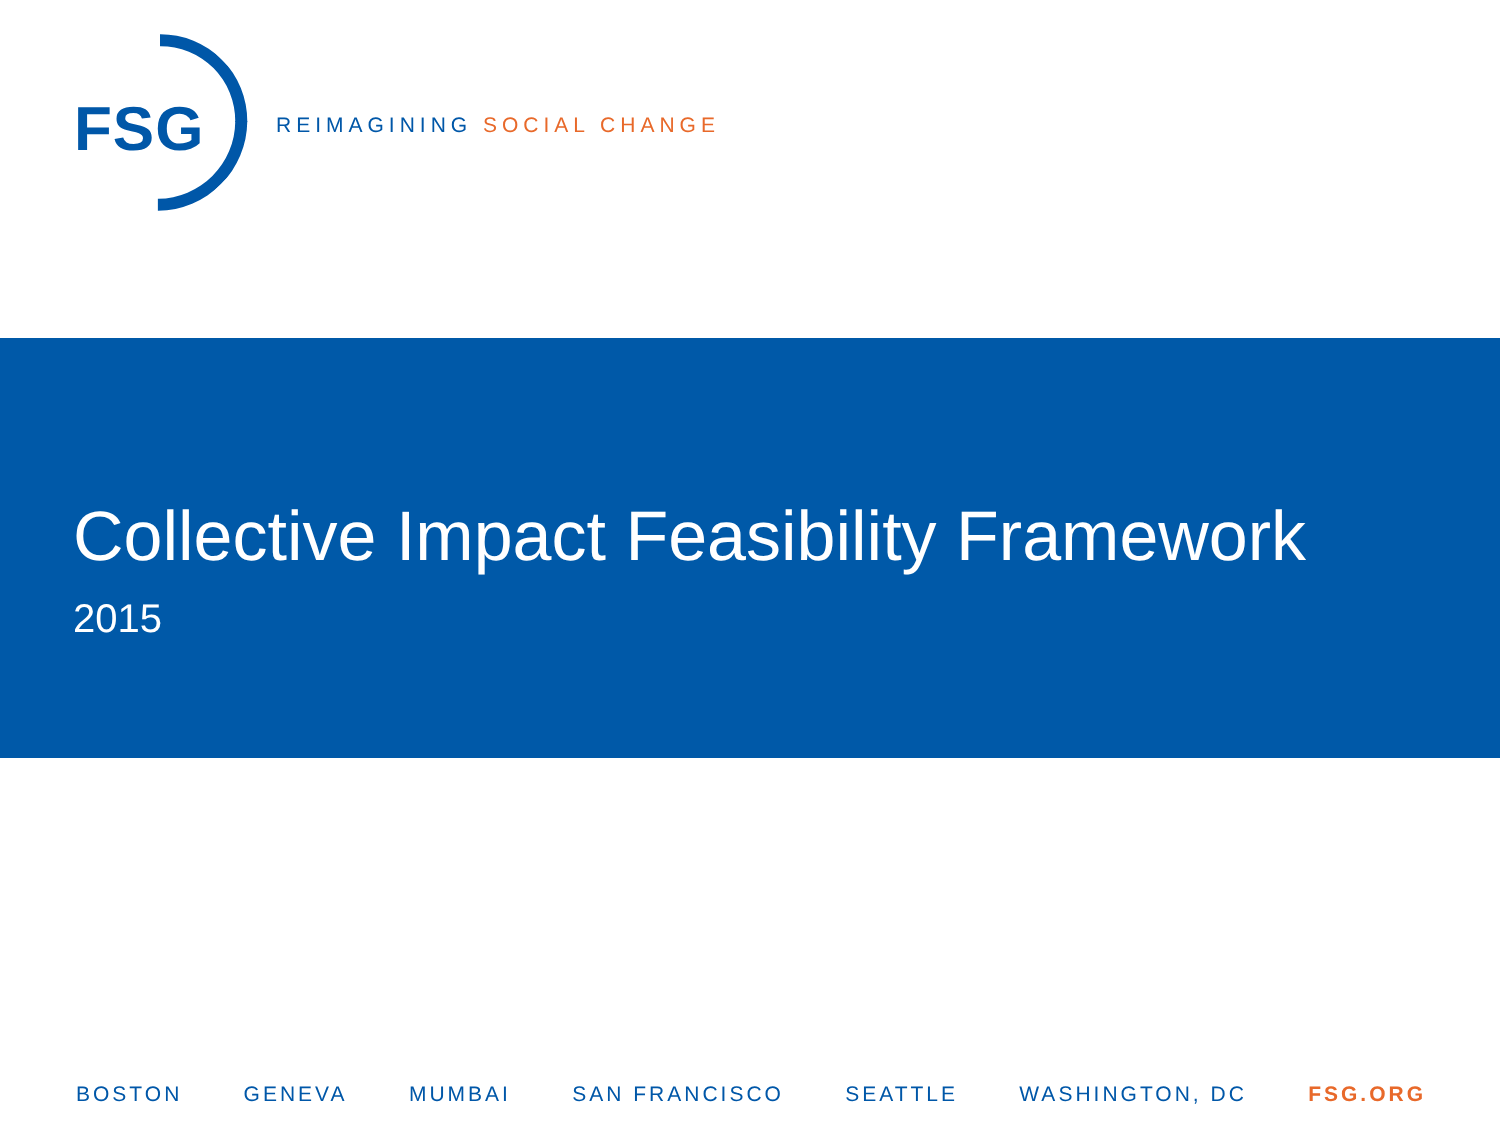FSG REIMAGINING SOCIAL CHANGE
Collective Impact Feasibility Framework
2015
BOSTON GENEVA MUMBAI SAN FRANCISCO SEATTLE WASHINGTON, DC FSG.ORG